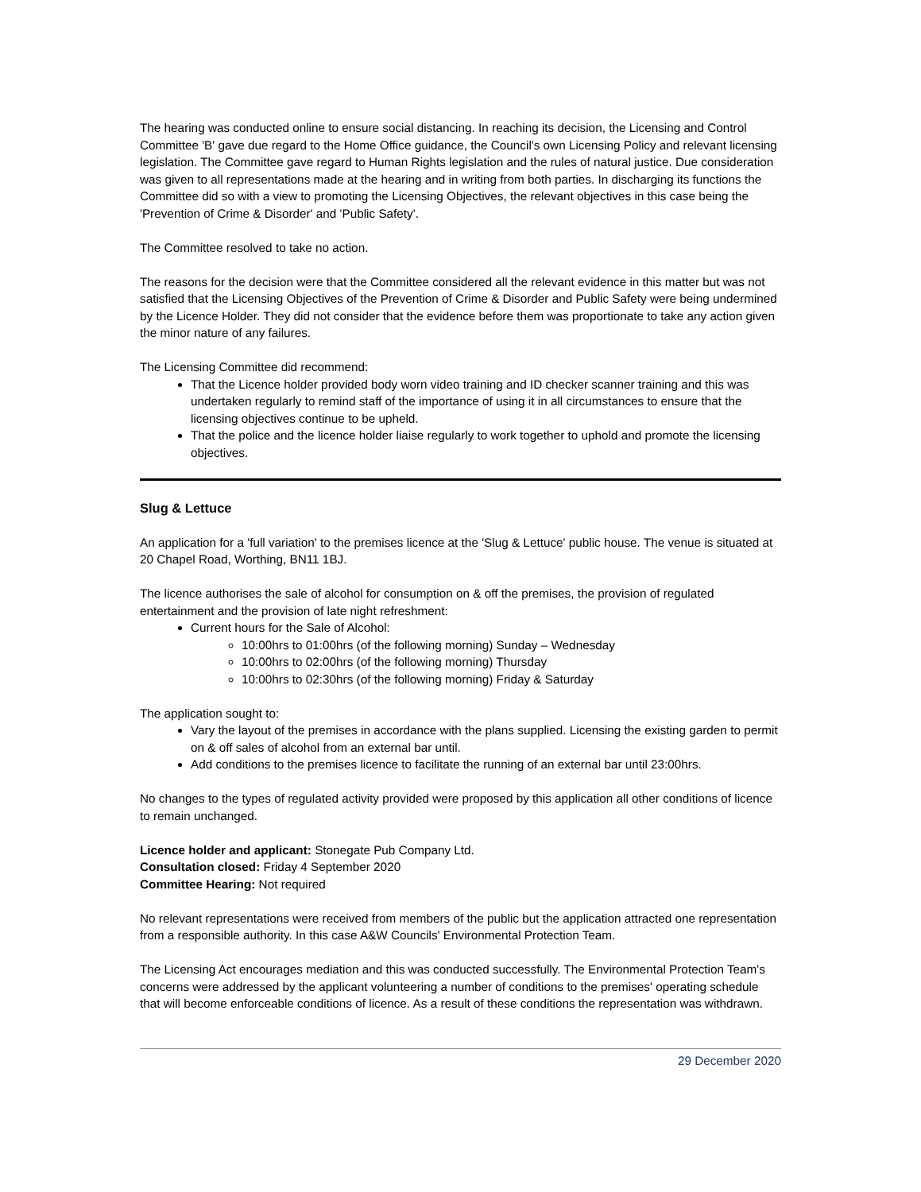The hearing was conducted online to ensure social distancing. In reaching its decision, the Licensing and Control Committee 'B' gave due regard to the Home Office guidance, the Council's own Licensing Policy and relevant licensing legislation. The Committee gave regard to Human Rights legislation and the rules of natural justice. Due consideration was given to all representations made at the hearing and in writing from both parties. In discharging its functions the Committee did so with a view to promoting the Licensing Objectives, the relevant objectives in this case being the 'Prevention of Crime & Disorder' and 'Public Safety'.
The Committee resolved to take no action.
The reasons for the decision were that the Committee considered all the relevant evidence in this matter but was not satisfied that the Licensing Objectives of the Prevention of Crime & Disorder and Public Safety were being undermined by the Licence Holder. They did not consider that the evidence before them was proportionate to take any action given the minor nature of any failures.
The Licensing Committee did recommend:
That the Licence holder provided body worn video training and ID checker scanner training and this was undertaken regularly to remind staff of the importance of using it in all circumstances to ensure that the licensing objectives continue to be upheld.
That the police and the licence holder liaise regularly to work together to uphold and promote the licensing objectives.
Slug & Lettuce
An application for a 'full variation' to the premises licence at the 'Slug & Lettuce' public house. The venue is situated at 20 Chapel Road, Worthing, BN11 1BJ.
The licence authorises the sale of alcohol for consumption on & off the premises, the provision of regulated entertainment and the provision of late night refreshment:
Current hours for the Sale of Alcohol:
10:00hrs to 01:00hrs (of the following morning) Sunday – Wednesday
10:00hrs to 02:00hrs (of the following morning) Thursday
10:00hrs to 02:30hrs (of the following morning) Friday & Saturday
The application sought to:
Vary the layout of the premises in accordance with the plans supplied. Licensing the existing garden to permit on & off sales of alcohol from an external bar until.
Add conditions to the premises licence to facilitate the running of an external bar until 23:00hrs.
No changes to the types of regulated activity provided were proposed by this application all other conditions of licence to remain unchanged.
Licence holder and applicant: Stonegate Pub Company Ltd.
Consultation closed: Friday 4 September 2020
Committee Hearing: Not required
No relevant representations were received from members of the public but the application attracted one representation from a responsible authority. In this case A&W Councils' Environmental Protection Team.
The Licensing Act encourages mediation and this was conducted successfully. The Environmental Protection Team's concerns were addressed by the applicant volunteering a number of conditions to the premises' operating schedule that will become enforceable conditions of licence. As a result of these conditions the representation was withdrawn.
29 December 2020